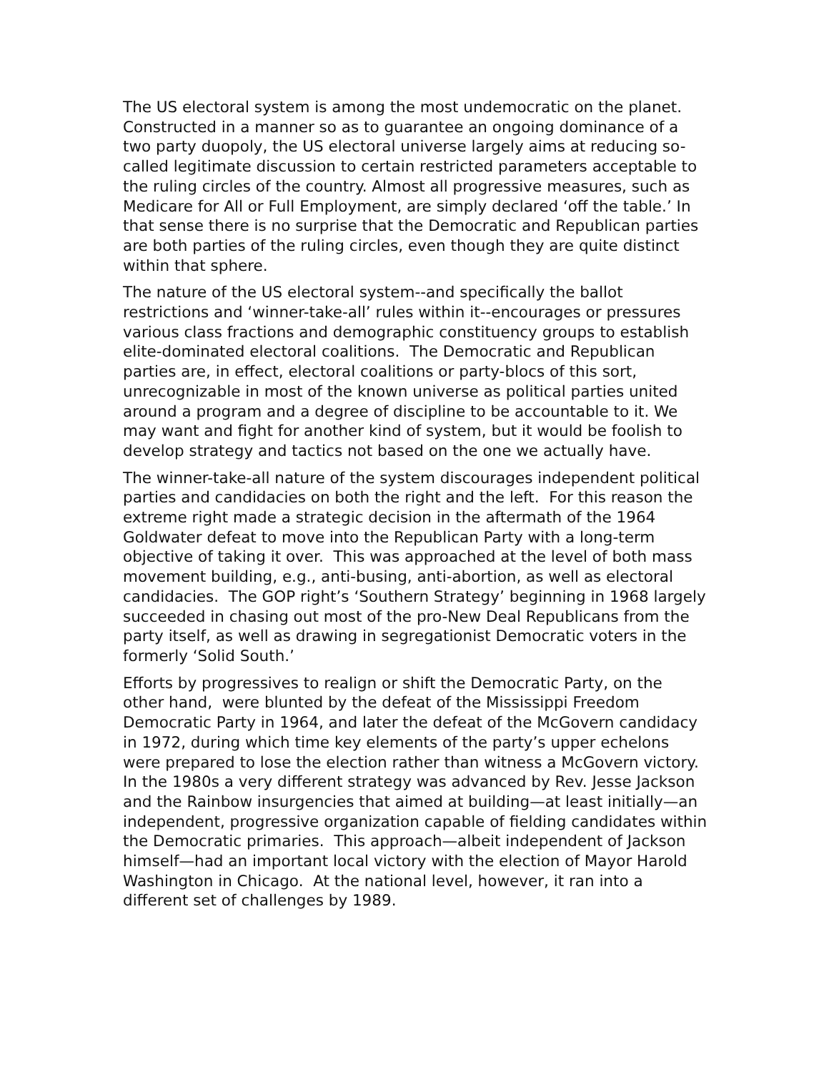The US electoral system is among the most undemocratic on the planet. Constructed in a manner so as to guarantee an ongoing dominance of a two party duopoly, the US electoral universe largely aims at reducing so-called legitimate discussion to certain restricted parameters acceptable to the ruling circles of the country. Almost all progressive measures, such as Medicare for All or Full Employment, are simply declared ‘off the table.’ In that sense there is no surprise that the Democratic and Republican parties are both parties of the ruling circles, even though they are quite distinct within that sphere.
The nature of the US electoral system--and specifically the ballot restrictions and ‘winner-take-all’ rules within it--encourages or pressures various class fractions and demographic constituency groups to establish elite-dominated electoral coalitions. The Democratic and Republican parties are, in effect, electoral coalitions or party-blocs of this sort, unrecognizable in most of the known universe as political parties united around a program and a degree of discipline to be accountable to it. We may want and fight for another kind of system, but it would be foolish to develop strategy and tactics not based on the one we actually have.
The winner-take-all nature of the system discourages independent political parties and candidacies on both the right and the left. For this reason the extreme right made a strategic decision in the aftermath of the 1964 Goldwater defeat to move into the Republican Party with a long-term objective of taking it over. This was approached at the level of both mass movement building, e.g., anti-busing, anti-abortion, as well as electoral candidacies. The GOP right’s ‘Southern Strategy’ beginning in 1968 largely succeeded in chasing out most of the pro-New Deal Republicans from the party itself, as well as drawing in segregationist Democratic voters in the formerly ‘Solid South.’
Efforts by progressives to realign or shift the Democratic Party, on the other hand, were blunted by the defeat of the Mississippi Freedom Democratic Party in 1964, and later the defeat of the McGovern candidacy in 1972, during which time key elements of the party’s upper echelons were prepared to lose the election rather than witness a McGovern victory. In the 1980s a very different strategy was advanced by Rev. Jesse Jackson and the Rainbow insurgencies that aimed at building—at least initially—an independent, progressive organization capable of fielding candidates within the Democratic primaries. This approach—albeit independent of Jackson himself—had an important local victory with the election of Mayor Harold Washington in Chicago. At the national level, however, it ran into a different set of challenges by 1989.